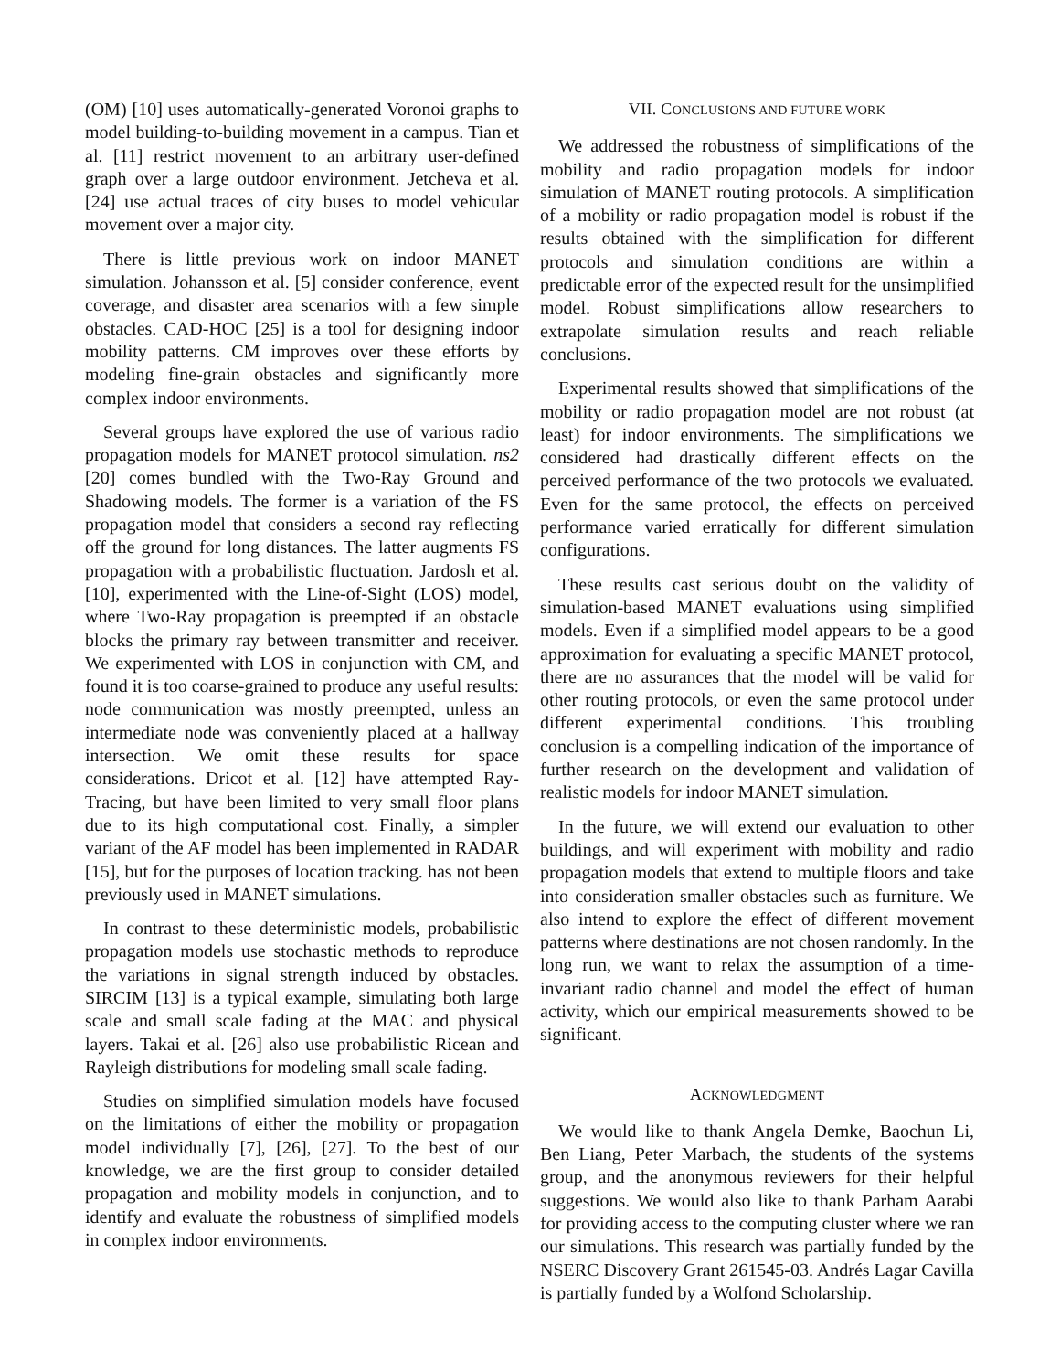(OM) [10] uses automatically-generated Voronoi graphs to model building-to-building movement in a campus. Tian et al. [11] restrict movement to an arbitrary user-defined graph over a large outdoor environment. Jetcheva et al. [24] use actual traces of city buses to model vehicular movement over a major city.
There is little previous work on indoor MANET simulation. Johansson et al. [5] consider conference, event coverage, and disaster area scenarios with a few simple obstacles. CAD-HOC [25] is a tool for designing indoor mobility patterns. CM improves over these efforts by modeling fine-grain obstacles and significantly more complex indoor environments.
Several groups have explored the use of various radio propagation models for MANET protocol simulation. ns2 [20] comes bundled with the Two-Ray Ground and Shadowing models. The former is a variation of the FS propagation model that considers a second ray reflecting off the ground for long distances. The latter augments FS propagation with a probabilistic fluctuation. Jardosh et al. [10], experimented with the Line-of-Sight (LOS) model, where Two-Ray propagation is preempted if an obstacle blocks the primary ray between transmitter and receiver. We experimented with LOS in conjunction with CM, and found it is too coarse-grained to produce any useful results: node communication was mostly preempted, unless an intermediate node was conveniently placed at a hallway intersection. We omit these results for space considerations. Dricot et al. [12] have attempted Ray-Tracing, but have been limited to very small floor plans due to its high computational cost. Finally, a simpler variant of the AF model has been implemented in RADAR [15], but for the purposes of location tracking. has not been previously used in MANET simulations.
In contrast to these deterministic models, probabilistic propagation models use stochastic methods to reproduce the variations in signal strength induced by obstacles. SIRCIM [13] is a typical example, simulating both large scale and small scale fading at the MAC and physical layers. Takai et al. [26] also use probabilistic Ricean and Rayleigh distributions for modeling small scale fading.
Studies on simplified simulation models have focused on the limitations of either the mobility or propagation model individually [7], [26], [27]. To the best of our knowledge, we are the first group to consider detailed propagation and mobility models in conjunction, and to identify and evaluate the robustness of simplified models in complex indoor environments.
VII. CONCLUSIONS AND FUTURE WORK
We addressed the robustness of simplifications of the mobility and radio propagation models for indoor simulation of MANET routing protocols. A simplification of a mobility or radio propagation model is robust if the results obtained with the simplification for different protocols and simulation conditions are within a predictable error of the expected result for the unsimplified model. Robust simplifications allow researchers to extrapolate simulation results and reach reliable conclusions.
Experimental results showed that simplifications of the mobility or radio propagation model are not robust (at least) for indoor environments. The simplifications we considered had drastically different effects on the perceived performance of the two protocols we evaluated. Even for the same protocol, the effects on perceived performance varied erratically for different simulation configurations.
These results cast serious doubt on the validity of simulation-based MANET evaluations using simplified models. Even if a simplified model appears to be a good approximation for evaluating a specific MANET protocol, there are no assurances that the model will be valid for other routing protocols, or even the same protocol under different experimental conditions. This troubling conclusion is a compelling indication of the importance of further research on the development and validation of realistic models for indoor MANET simulation.
In the future, we will extend our evaluation to other buildings, and will experiment with mobility and radio propagation models that extend to multiple floors and take into consideration smaller obstacles such as furniture. We also intend to explore the effect of different movement patterns where destinations are not chosen randomly. In the long run, we want to relax the assumption of a time-invariant radio channel and model the effect of human activity, which our empirical measurements showed to be significant.
ACKNOWLEDGMENT
We would like to thank Angela Demke, Baochun Li, Ben Liang, Peter Marbach, the students of the systems group, and the anonymous reviewers for their helpful suggestions. We would also like to thank Parham Aarabi for providing access to the computing cluster where we ran our simulations. This research was partially funded by the NSERC Discovery Grant 261545-03. Andrés Lagar Cavilla is partially funded by a Wolfond Scholarship.